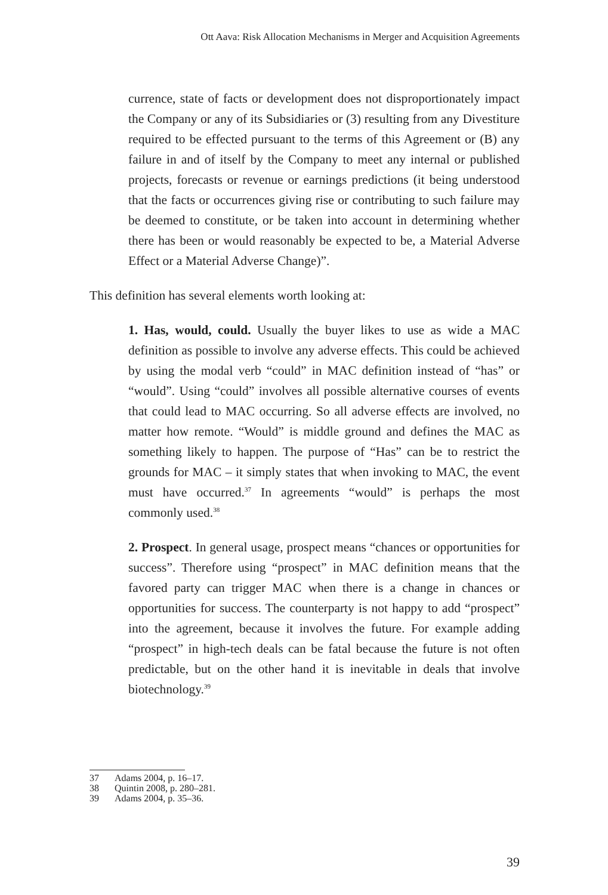Ott Aava: Risk Allocation Mechanisms in Merger and Acquisition Agreements
currence, state of facts or development does not disproportionately impact the Company or any of its Subsidiaries or (3) resulting from any Divestiture required to be effected pursuant to the terms of this Agreement or (B) any failure in and of itself by the Company to meet any internal or published projects, forecasts or revenue or earnings predictions (it being understood that the facts or occurrences giving rise or contributing to such failure may be deemed to constitute, or be taken into account in determining whether there has been or would reasonably be expected to be, a Material Adverse Effect or a Material Adverse Change)”.
This definition has several elements worth looking at:
1. Has, would, could. Usually the buyer likes to use as wide a MAC definition as possible to involve any adverse effects. This could be achieved by using the modal verb “could” in MAC definition instead of “has” or “would”. Using “could” involves all possible alternative courses of events that could lead to MAC occurring. So all adverse effects are involved, no matter how remote. “Would” is middle ground and defines the MAC as something likely to happen. The purpose of “Has” can be to restrict the grounds for MAC – it simply states that when invoking to MAC, the event must have occurred.<sup>37</sup> In agreements “would” is perhaps the most commonly used.<sup>38</sup>
2. Prospect. In general usage, prospect means “chances or opportunities for success”. Therefore using “prospect” in MAC definition means that the favored party can trigger MAC when there is a change in chances or opportunities for success. The counterparty is not happy to add “prospect” into the agreement, because it involves the future. For example adding “prospect” in high-tech deals can be fatal because the future is not often predictable, but on the other hand it is inevitable in deals that involve biotechnology.<sup>39</sup>
37 Adams 2004, p. 16–17.
38 Quintin 2008, p. 280–281.
39 Adams 2004, p. 35–36.
39